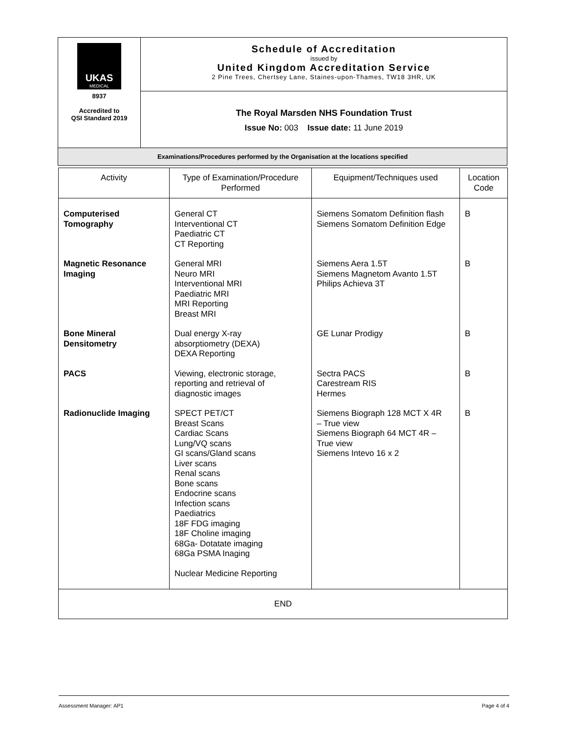| UKAS MEDICAL 8937 Accredited to QSI Standard 2019 | Schedule of Accreditation issued by United Kingdom Accreditation Service 2 Pine Trees, Chertsey Lane, Staines-upon-Thames, TW18 3HR, UK |
| | The Royal Marsden NHS Foundation Trust Issue No: 003 Issue date: 11 June 2019 |
| Examinations/Procedures performed by the Organisation at the locations specified | |
| Activity | Type of Examination/Procedure Performed | Equipment/Techniques used | Location Code |
| --- | --- | --- | --- |
| Computerised Tomography | General CT Interventional CT Paediatric CT CT Reporting | Siemens Somatom Definition flash Siemens Somatom Definition Edge | B |
| Magnetic Resonance Imaging | General MRI Neuro MRI Interventional MRI Paediatric MRI MRI Reporting Breast MRI | Siemens Aera 1.5T Siemens Magnetom Avanto 1.5T Philips Achieva 3T | B |
| Bone Mineral Densitometry | Dual energy X-ray absorptiometry (DEXA) DEXA Reporting | GE Lunar Prodigy | B |
| PACS | Viewing, electronic storage, reporting and retrieval of diagnostic images | Sectra PACS Carestream RIS Hermes | B |
| Radionuclide Imaging | SPECT PET/CT Breast Scans Cardiac Scans Lung/VQ scans GI scans/Gland scans Liver scans Renal scans Bone scans Endocrine scans Infection scans Paediatrics 18F FDG imaging 18F Choline imaging 68Ga- Dotatate imaging 68Ga PSMA Inaging Nuclear Medicine Reporting | Siemens Biograph 128 MCT X 4R – True view Siemens Biograph 64 MCT 4R – True view Siemens Intevo 16 x 2 | B |
| END | | | |
Assessment Manager: AP1 Page 4 of 4